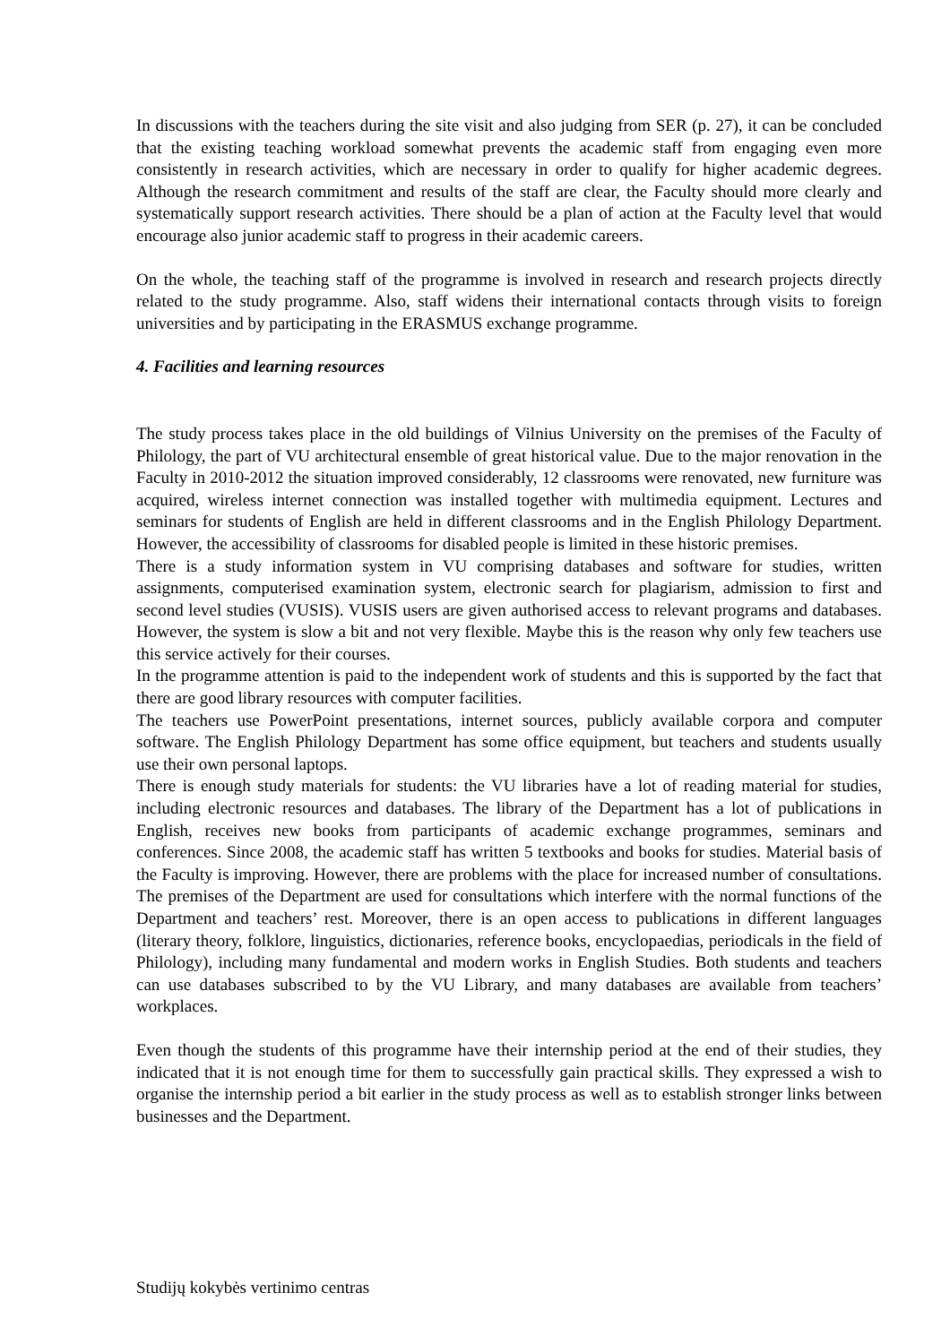In discussions with the teachers during the site visit and also judging from SER (p. 27), it can be concluded that the existing teaching workload somewhat prevents the academic staff from engaging even more consistently in research activities, which are necessary in order to qualify for higher academic degrees. Although the research commitment and results of the staff are clear, the Faculty should more clearly and systematically support research activities. There should be a plan of action at the Faculty level that would encourage also junior academic staff to progress in their academic careers.
On the whole, the teaching staff of the programme is involved in research and research projects directly related to the study programme. Also, staff widens their international contacts through visits to foreign universities and by participating in the ERASMUS exchange programme.
4. Facilities and learning resources
The study process takes place in the old buildings of Vilnius University on the premises of the Faculty of Philology, the part of VU architectural ensemble of great historical value. Due to the major renovation in the Faculty in 2010-2012 the situation improved considerably, 12 classrooms were renovated, new furniture was acquired, wireless internet connection was installed together with multimedia equipment. Lectures and seminars for students of English are held in different classrooms and in the English Philology Department. However, the accessibility of classrooms for disabled people is limited in these historic premises.
There is a study information system in VU comprising databases and software for studies, written assignments, computerised examination system, electronic search for plagiarism, admission to first and second level studies (VUSIS). VUSIS users are given authorised access to relevant programs and databases. However, the system is slow a bit and not very flexible. Maybe this is the reason why only few teachers use this service actively for their courses.
In the programme attention is paid to the independent work of students and this is supported by the fact that there are good library resources with computer facilities.
The teachers use PowerPoint presentations, internet sources, publicly available corpora and computer software. The English Philology Department has some office equipment, but teachers and students usually use their own personal laptops.
There is enough study materials for students: the VU libraries have a lot of reading material for studies, including electronic resources and databases. The library of the Department has a lot of publications in English, receives new books from participants of academic exchange programmes, seminars and conferences. Since 2008, the academic staff has written 5 textbooks and books for studies. Material basis of the Faculty is improving. However, there are problems with the place for increased number of consultations. The premises of the Department are used for consultations which interfere with the normal functions of the Department and teachers’ rest. Moreover, there is an open access to publications in different languages (literary theory, folklore, linguistics, dictionaries, reference books, encyclopaedias, periodicals in the field of Philology), including many fundamental and modern works in English Studies. Both students and teachers can use databases subscribed to by the VU Library, and many databases are available from teachers’ workplaces.
Even though the students of this programme have their internship period at the end of their studies, they indicated that it is not enough time for them to successfully gain practical skills. They expressed a wish to organise the internship period a bit earlier in the study process as well as to establish stronger links between businesses and the Department.
Studijų kokybės vertinimo centras